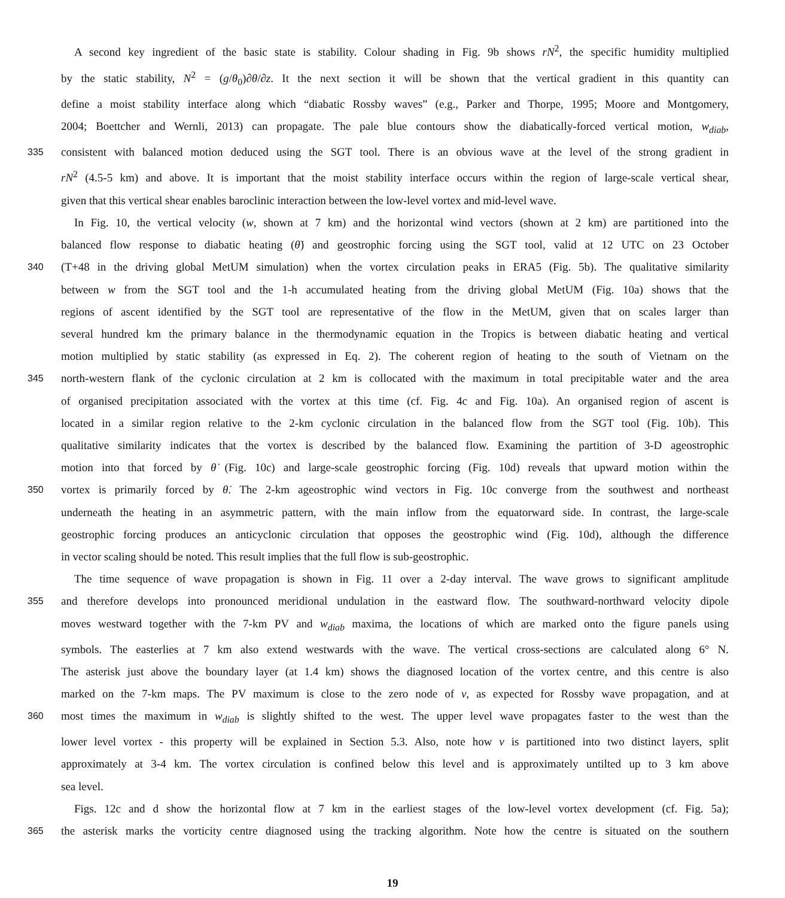A second key ingredient of the basic state is stability. Colour shading in Fig. 9b shows rN<sup>2</sup>, the specific humidity multiplied
by the static stability, N<sup>2</sup> = (g/θ<sub>0</sub>)∂θ/∂z. It the next section it will be shown that the vertical gradient in this quantity can
define a moist stability interface along which “diabatic Rossby waves” (e.g., Parker and Thorpe, 1995; Moore and Montgomery,
2004; Boettcher and Wernli, 2013) can propagate. The pale blue contours show the diabatically-forced vertical motion, w<sub>diab</sub>,
335 consistent with balanced motion deduced using the SGT tool. There is an obvious wave at the level of the strong gradient in
rN<sup>2</sup> (4.5-5 km) and above. It is important that the moist stability interface occurs within the region of large-scale vertical shear,
given that this vertical shear enables baroclinic interaction between the low-level vortex and mid-level wave.
In Fig. 10, the vertical velocity (w, shown at 7 km) and the horizontal wind vectors (shown at 2 km) are partitioned into the
balanced flow response to diabatic heating (θ̇) and geostrophic forcing using the SGT tool, valid at 12 UTC on 23 October
340 (T+48 in the driving global MetUM simulation) when the vortex circulation peaks in ERA5 (Fig. 5b). The qualitative similarity
between w from the SGT tool and the 1-h accumulated heating from the driving global MetUM (Fig. 10a) shows that the
regions of ascent identified by the SGT tool are representative of the flow in the MetUM, given that on scales larger than
several hundred km the primary balance in the thermodynamic equation in the Tropics is between diabatic heating and vertical
motion multiplied by static stability (as expressed in Eq. 2). The coherent region of heating to the south of Vietnam on the
345 north-western flank of the cyclonic circulation at 2 km is collocated with the maximum in total precipitable water and the area
of organised precipitation associated with the vortex at this time (cf. Fig. 4c and Fig. 10a). An organised region of ascent is
located in a similar region relative to the 2-km cyclonic circulation in the balanced flow from the SGT tool (Fig. 10b). This
qualitative similarity indicates that the vortex is described by the balanced flow. Examining the partition of 3-D ageostrophic
motion into that forced by θ̇ (Fig. 10c) and large-scale geostrophic forcing (Fig. 10d) reveals that upward motion within the
350 vortex is primarily forced by θ̇. The 2-km ageostrophic wind vectors in Fig. 10c converge from the southwest and northeast
underneath the heating in an asymmetric pattern, with the main inflow from the equatorward side. In contrast, the large-scale
geostrophic forcing produces an anticyclonic circulation that opposes the geostrophic wind (Fig. 10d), although the difference
in vector scaling should be noted. This result implies that the full flow is sub-geostrophic.
The time sequence of wave propagation is shown in Fig. 11 over a 2-day interval. The wave grows to significant amplitude
355 and therefore develops into pronounced meridional undulation in the eastward flow. The southward-northward velocity dipole
moves westward together with the 7-km PV and w<sub>diab</sub> maxima, the locations of which are marked onto the figure panels using
symbols. The easterlies at 7 km also extend westwards with the wave. The vertical cross-sections are calculated along 6° N.
The asterisk just above the boundary layer (at 1.4 km) shows the diagnosed location of the vortex centre, and this centre is also
marked on the 7-km maps. The PV maximum is close to the zero node of v, as expected for Rossby wave propagation, and at
360 most times the maximum in w<sub>diab</sub> is slightly shifted to the west. The upper level wave propagates faster to the west than the
lower level vortex - this property will be explained in Section 5.3. Also, note how v is partitioned into two distinct layers, split
approximately at 3-4 km. The vortex circulation is confined below this level and is approximately untilted up to 3 km above
sea level.
Figs. 12c and d show the horizontal flow at 7 km in the earliest stages of the low-level vortex development (cf. Fig. 5a);
365 the asterisk marks the vorticity centre diagnosed using the tracking algorithm. Note how the centre is situated on the southern
19